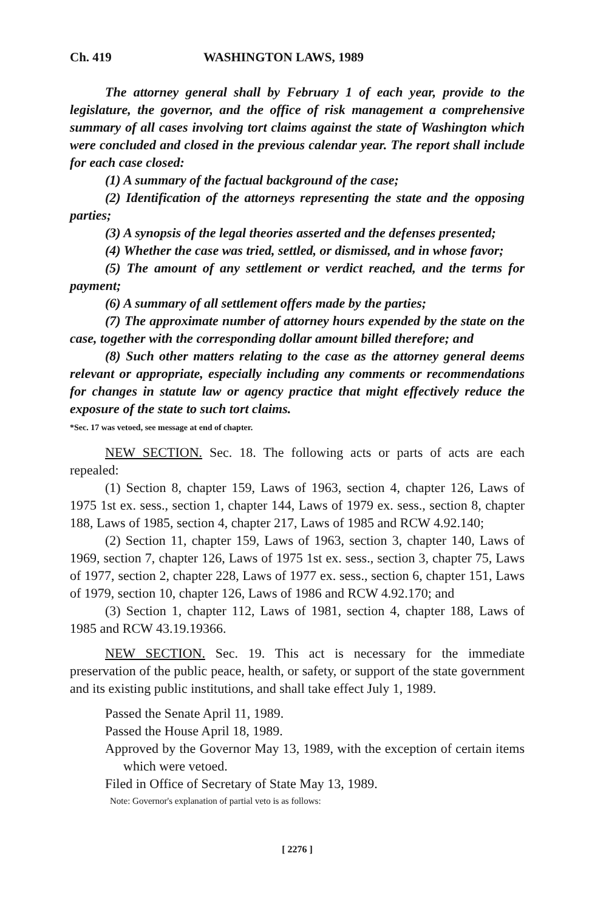Ch. 419 WASHINGTON LAWS, 1989
The attorney general shall by February 1 of each year, provide to the legislature, the governor, and the office of risk management a comprehensive summary of all cases involving tort claims against the state of Washington which were concluded and closed in the previous calendar year. The report shall include for each case closed:
(1) A summary of the factual background of the case;
(2) Identification of the attorneys representing the state and the opposing parties;
(3) A synopsis of the legal theories asserted and the defenses presented;
(4) Whether the case was tried, settled, or dismissed, and in whose favor;
(5) The amount of any settlement or verdict reached, and the terms for payment;
(6) A summary of all settlement offers made by the parties;
(7) The approximate number of attorney hours expended by the state on the case, together with the corresponding dollar amount billed therefore; and
(8) Such other matters relating to the case as the attorney general deems relevant or appropriate, especially including any comments or recommendations for changes in statute law or agency practice that might effectively reduce the exposure of the state to such tort claims.
*Sec. 17 was vetoed, see message at end of chapter.
NEW SECTION. Sec. 18. The following acts or parts of acts are each repealed:
(1) Section 8, chapter 159, Laws of 1963, section 4, chapter 126, Laws of 1975 1st ex. sess., section 1, chapter 144, Laws of 1979 ex. sess., section 8, chapter 188, Laws of 1985, section 4, chapter 217, Laws of 1985 and RCW 4.92.140;
(2) Section 11, chapter 159, Laws of 1963, section 3, chapter 140, Laws of 1969, section 7, chapter 126, Laws of 1975 1st ex. sess., section 3, chapter 75, Laws of 1977, section 2, chapter 228, Laws of 1977 ex. sess., section 6, chapter 151, Laws of 1979, section 10, chapter 126, Laws of 1986 and RCW 4.92.170; and
(3) Section 1, chapter 112, Laws of 1981, section 4, chapter 188, Laws of 1985 and RCW 43.19.19366.
NEW SECTION. Sec. 19. This act is necessary for the immediate preservation of the public peace, health, or safety, or support of the state government and its existing public institutions, and shall take effect July 1, 1989.
Passed the Senate April 11, 1989.
Passed the House April 18, 1989.
Approved by the Governor May 13, 1989, with the exception of certain items which were vetoed.
Filed in Office of Secretary of State May 13, 1989.
Note: Governor's explanation of partial veto is as follows:
[ 2276 ]